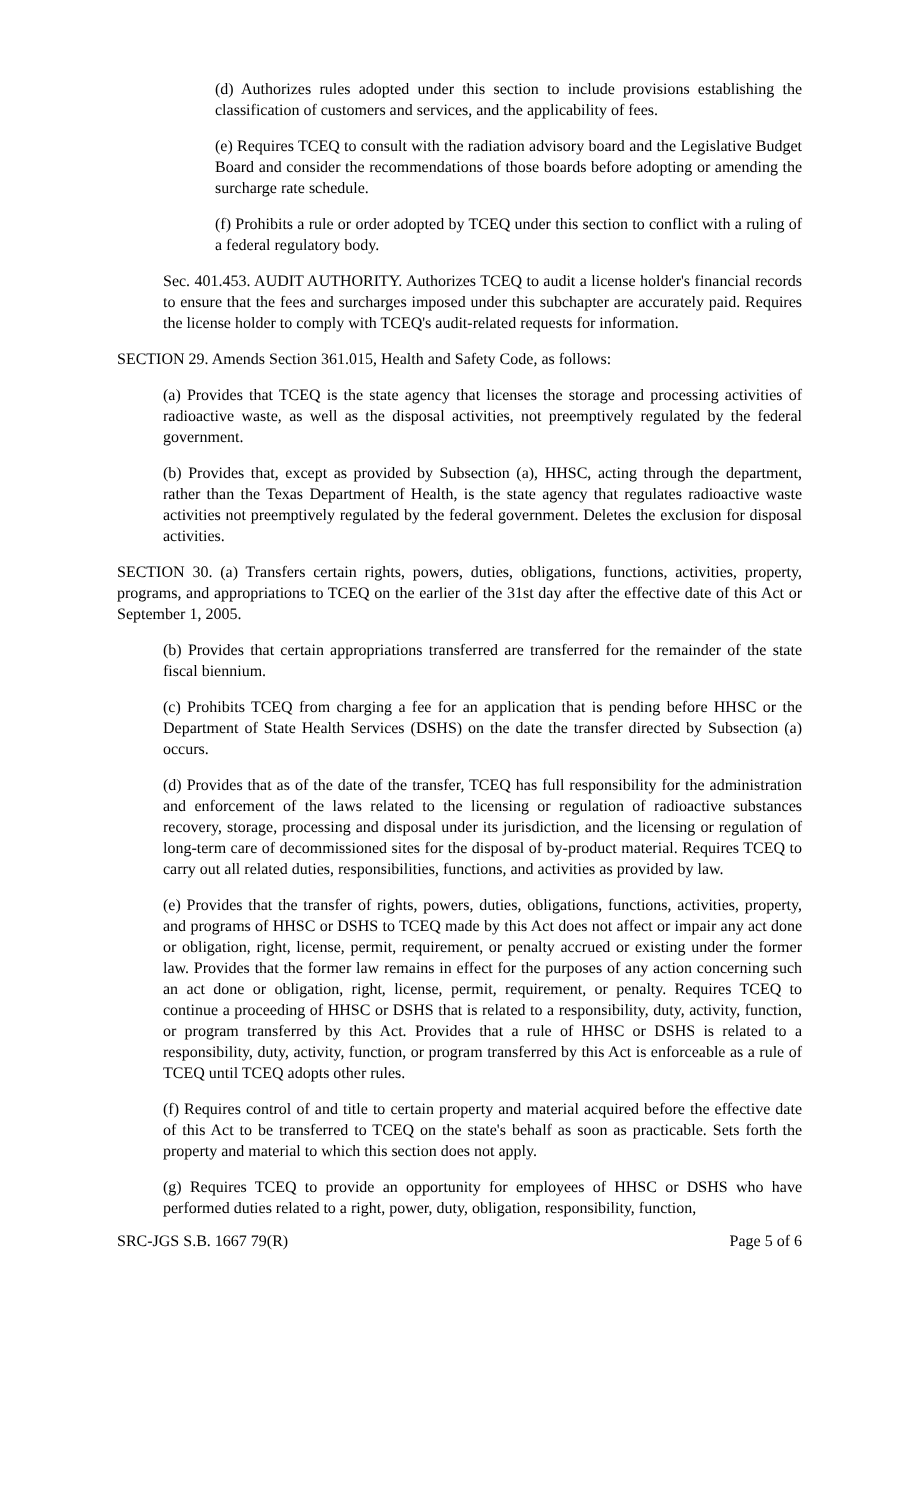(d) Authorizes rules adopted under this section to include provisions establishing the classification of customers and services, and the applicability of fees.
(e) Requires TCEQ to consult with the radiation advisory board and the Legislative Budget Board and consider the recommendations of those boards before adopting or amending the surcharge rate schedule.
(f) Prohibits a rule or order adopted by TCEQ under this section to conflict with a ruling of a federal regulatory body.
Sec. 401.453. AUDIT AUTHORITY. Authorizes TCEQ to audit a license holder's financial records to ensure that the fees and surcharges imposed under this subchapter are accurately paid. Requires the license holder to comply with TCEQ's audit-related requests for information.
SECTION 29. Amends Section 361.015, Health and Safety Code, as follows:
(a) Provides that TCEQ is the state agency that licenses the storage and processing activities of radioactive waste, as well as the disposal activities, not preemptively regulated by the federal government.
(b) Provides that, except as provided by Subsection (a), HHSC, acting through the department, rather than the Texas Department of Health, is the state agency that regulates radioactive waste activities not preemptively regulated by the federal government. Deletes the exclusion for disposal activities.
SECTION 30. (a) Transfers certain rights, powers, duties, obligations, functions, activities, property, programs, and appropriations to TCEQ on the earlier of the 31st day after the effective date of this Act or September 1, 2005.
(b) Provides that certain appropriations transferred are transferred for the remainder of the state fiscal biennium.
(c) Prohibits TCEQ from charging a fee for an application that is pending before HHSC or the Department of State Health Services (DSHS) on the date the transfer directed by Subsection (a) occurs.
(d) Provides that as of the date of the transfer, TCEQ has full responsibility for the administration and enforcement of the laws related to the licensing or regulation of radioactive substances recovery, storage, processing and disposal under its jurisdiction, and the licensing or regulation of long-term care of decommissioned sites for the disposal of by-product material. Requires TCEQ to carry out all related duties, responsibilities, functions, and activities as provided by law.
(e) Provides that the transfer of rights, powers, duties, obligations, functions, activities, property, and programs of HHSC or DSHS to TCEQ made by this Act does not affect or impair any act done or obligation, right, license, permit, requirement, or penalty accrued or existing under the former law. Provides that the former law remains in effect for the purposes of any action concerning such an act done or obligation, right, license, permit, requirement, or penalty. Requires TCEQ to continue a proceeding of HHSC or DSHS that is related to a responsibility, duty, activity, function, or program transferred by this Act. Provides that a rule of HHSC or DSHS is related to a responsibility, duty, activity, function, or program transferred by this Act is enforceable as a rule of TCEQ until TCEQ adopts other rules.
(f) Requires control of and title to certain property and material acquired before the effective date of this Act to be transferred to TCEQ on the state's behalf as soon as practicable. Sets forth the property and material to which this section does not apply.
(g) Requires TCEQ to provide an opportunity for employees of HHSC or DSHS who have performed duties related to a right, power, duty, obligation, responsibility, function,
SRC-JGS S.B. 1667 79(R) Page 5 of 6